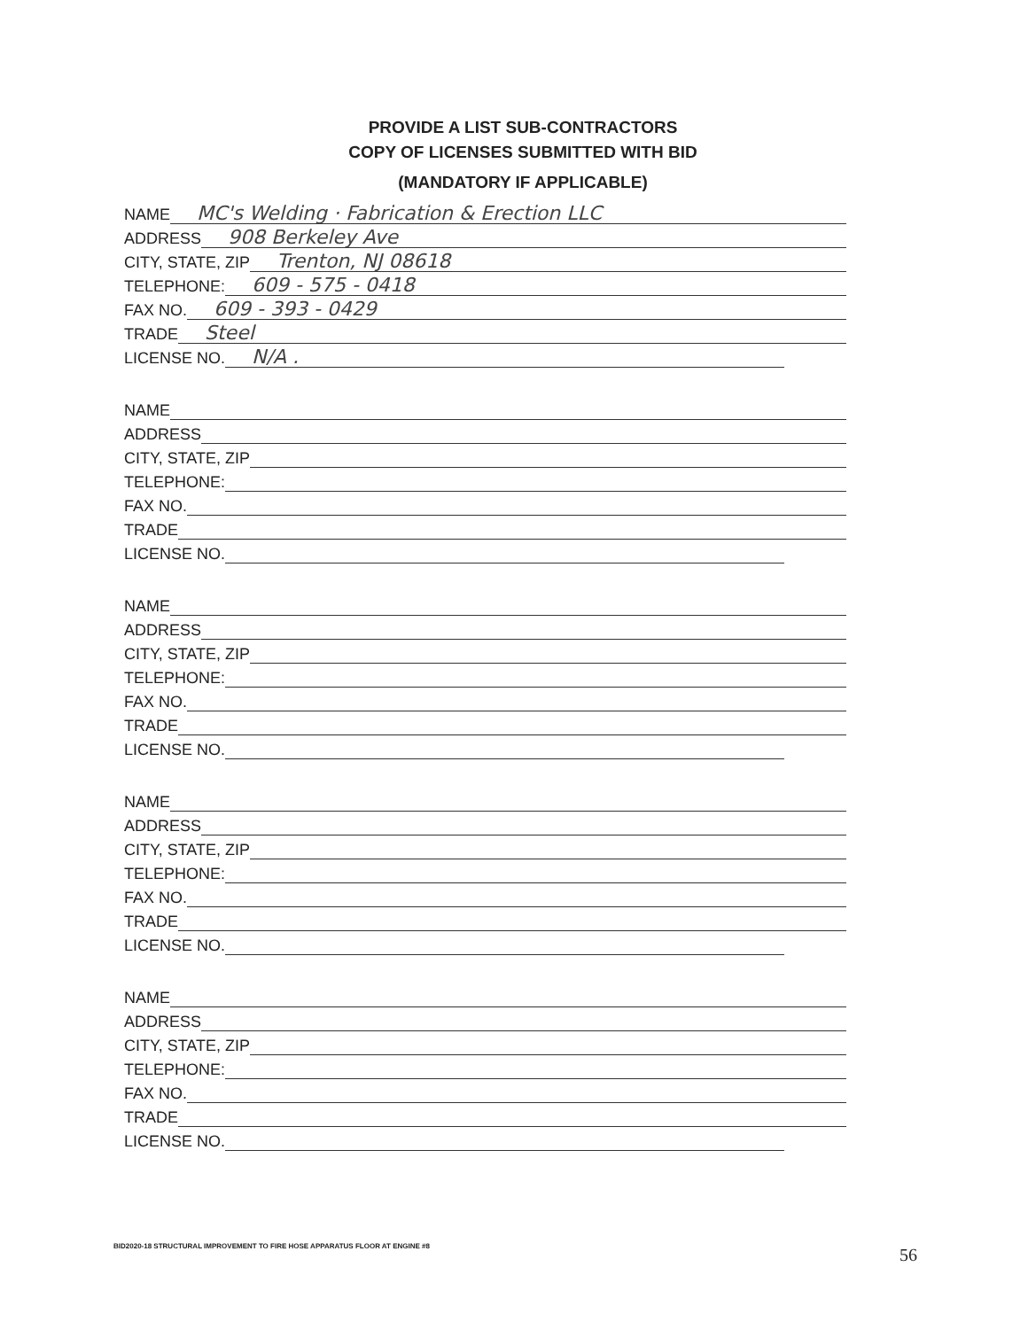PROVIDE A LIST SUB-CONTRACTORS
COPY OF LICENSES SUBMITTED WITH BID
(MANDATORY IF APPLICABLE)
NAME MC's Welding · Fabrication & Erection LLC
ADDRESS 908 Berkeley Ave
CITY, STATE, ZIP Trenton, NJ 08618
TELEPHONE: 609 - 575 - 0418
FAX NO. 609 - 393 - 0429
TRADE Steel
LICENSE NO. N/A .
NAME
ADDRESS
CITY, STATE, ZIP
TELEPHONE:
FAX NO.
TRADE
LICENSE NO.
NAME
ADDRESS
CITY, STATE, ZIP
TELEPHONE:
FAX NO.
TRADE
LICENSE NO.
NAME
ADDRESS
CITY, STATE, ZIP
TELEPHONE:
FAX NO.
TRADE
LICENSE NO.
NAME
ADDRESS
CITY, STATE, ZIP
TELEPHONE:
FAX NO.
TRADE
LICENSE NO.
BID2020-18 STRUCTURAL IMPROVEMENT TO FIRE HOSE APPARATUS FLOOR AT ENGINE #8
56